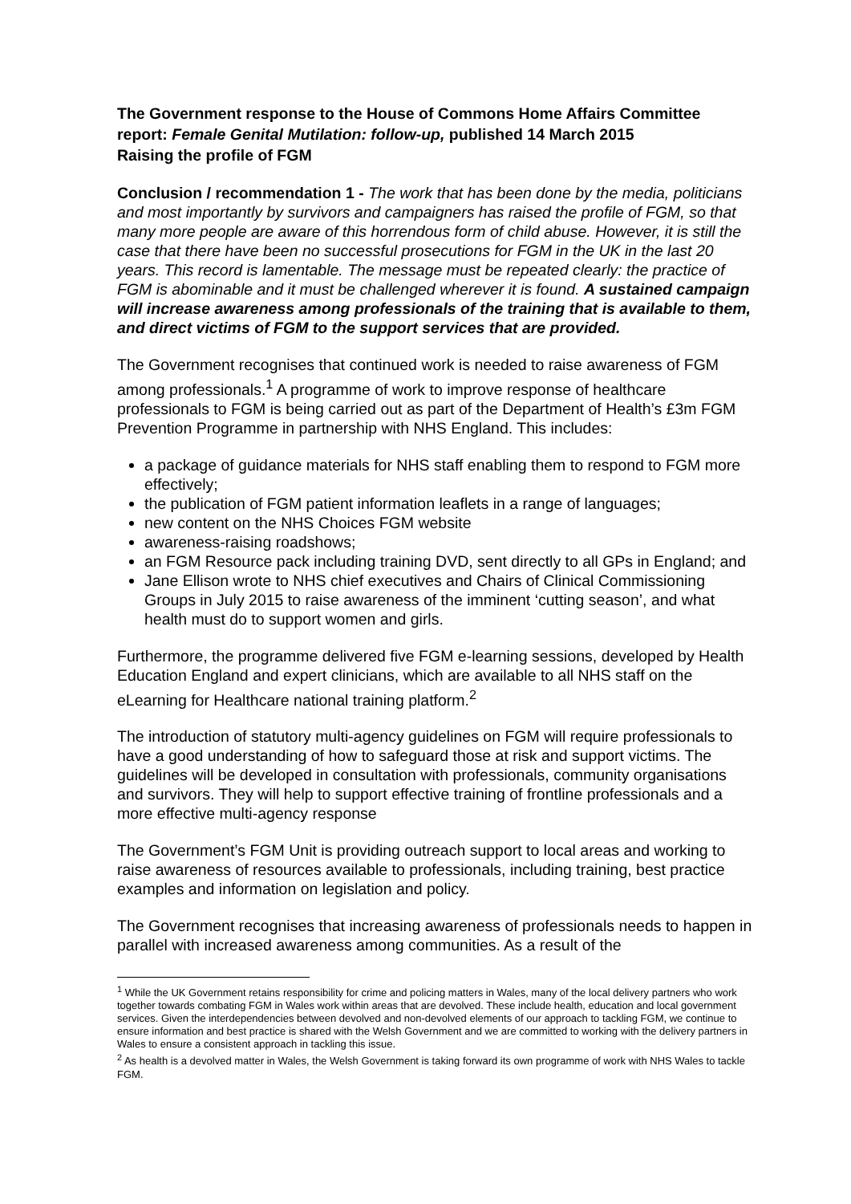The Government response to the House of Commons Home Affairs Committee report: Female Genital Mutilation: follow-up, published 14 March 2015
Raising the profile of FGM
Conclusion / recommendation 1 - The work that has been done by the media, politicians and most importantly by survivors and campaigners has raised the profile of FGM, so that many more people are aware of this horrendous form of child abuse. However, it is still the case that there have been no successful prosecutions for FGM in the UK in the last 20 years. This record is lamentable. The message must be repeated clearly: the practice of FGM is abominable and it must be challenged wherever it is found. A sustained campaign will increase awareness among professionals of the training that is available to them, and direct victims of FGM to the support services that are provided.
The Government recognises that continued work is needed to raise awareness of FGM among professionals.<sup>1</sup> A programme of work to improve response of healthcare professionals to FGM is being carried out as part of the Department of Health’s £3m FGM Prevention Programme in partnership with NHS England. This includes:
a package of guidance materials for NHS staff enabling them to respond to FGM more effectively;
the publication of FGM patient information leaflets in a range of languages;
new content on the NHS Choices FGM website
awareness-raising roadshows;
an FGM Resource pack including training DVD, sent directly to all GPs in England; and
Jane Ellison wrote to NHS chief executives and Chairs of Clinical Commissioning Groups in July 2015 to raise awareness of the imminent ‘cutting season’, and what health must do to support women and girls.
Furthermore, the programme delivered five FGM e-learning sessions, developed by Health Education England and expert clinicians, which are available to all NHS staff on the eLearning for Healthcare national training platform.<sup>2</sup>
The introduction of statutory multi-agency guidelines on FGM will require professionals to have a good understanding of how to safeguard those at risk and support victims. The guidelines will be developed in consultation with professionals, community organisations and survivors. They will help to support effective training of frontline professionals and a more effective multi-agency response
The Government’s FGM Unit is providing outreach support to local areas and working to raise awareness of resources available to professionals, including training, best practice examples and information on legislation and policy.
The Government recognises that increasing awareness of professionals needs to happen in parallel with increased awareness among communities. As a result of the
<sup>1</sup> While the UK Government retains responsibility for crime and policing matters in Wales, many of the local delivery partners who work together towards combating FGM in Wales work within areas that are devolved. These include health, education and local government services. Given the interdependencies between devolved and non-devolved elements of our approach to tackling FGM, we continue to ensure information and best practice is shared with the Welsh Government and we are committed to working with the delivery partners in Wales to ensure a consistent approach in tackling this issue.
<sup>2</sup> As health is a devolved matter in Wales, the Welsh Government is taking forward its own programme of work with NHS Wales to tackle FGM.